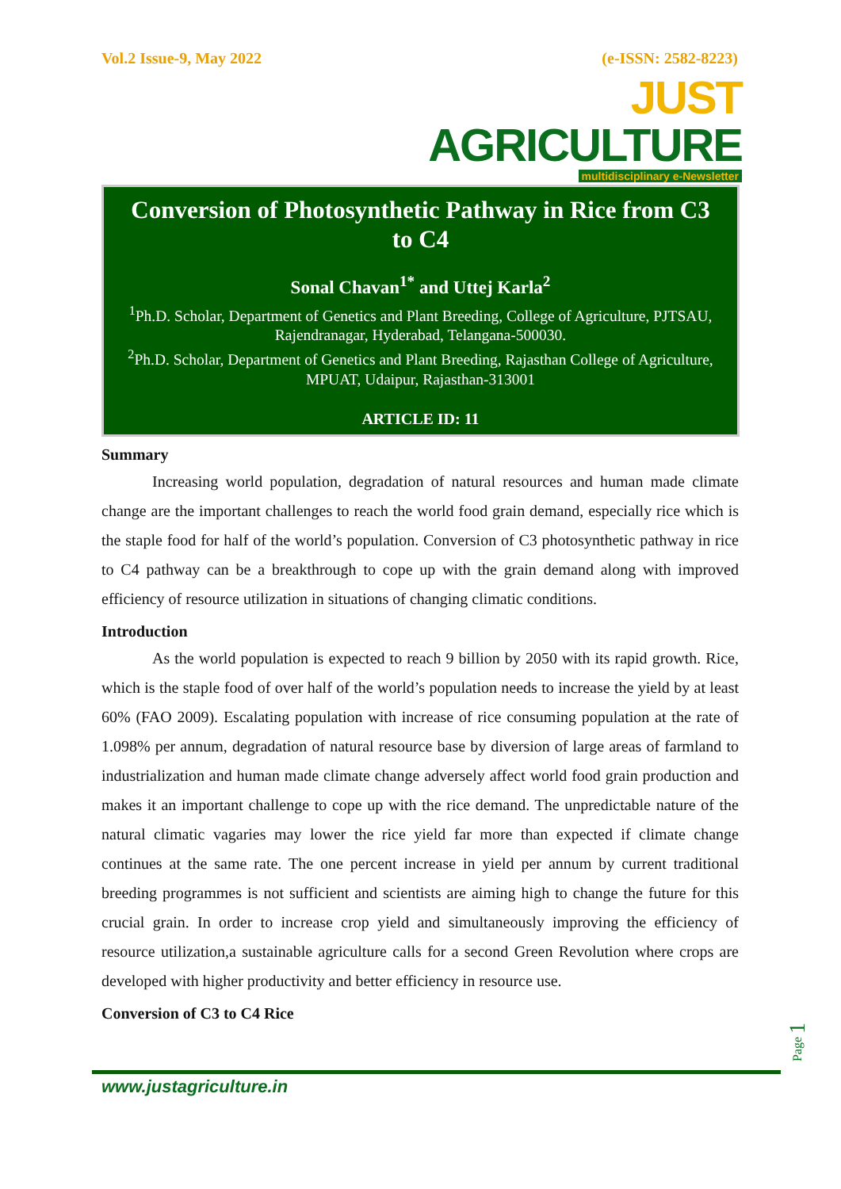Vol.2 Issue-9, May 2022 (e-ISSN: 2582-8223)
JUST AGRICULTURE
multidisciplinary e-Newsletter
Conversion of Photosynthetic Pathway in Rice from C3 to C4
Sonal Chavan<sup>1*</sup> and Uttej Karla<sup>2</sup>
<sup>1</sup> Ph.D. Scholar, Department of Genetics and Plant Breeding, College of Agriculture, PJTSAU, Rajendranagar, Hyderabad, Telangana-500030.
<sup>2</sup> Ph.D. Scholar, Department of Genetics and Plant Breeding, Rajasthan College of Agriculture, MPUAT, Udaipur, Rajasthan-313001
ARTICLE ID: 11
Summary
Increasing world population, degradation of natural resources and human made climate change are the important challenges to reach the world food grain demand, especially rice which is the staple food for half of the world’s population. Conversion of C3 photosynthetic pathway in rice to C4 pathway can be a breakthrough to cope up with the grain demand along with improved efficiency of resource utilization in situations of changing climatic conditions.
Introduction
As the world population is expected to reach 9 billion by 2050 with its rapid growth. Rice, which is the staple food of over half of the world’s population needs to increase the yield by at least 60% (FAO 2009). Escalating population with increase of rice consuming population at the rate of 1.098% per annum, degradation of natural resource base by diversion of large areas of farmland to industrialization and human made climate change adversely affect world food grain production and makes it an important challenge to cope up with the rice demand. The unpredictable nature of the natural climatic vagaries may lower the rice yield far more than expected if climate change continues at the same rate. The one percent increase in yield per annum by current traditional breeding programmes is not sufficient and scientists are aiming high to change the future for this crucial grain. In order to increase crop yield and simultaneously improving the efficiency of resource utilization,a sustainable agriculture calls for a second Green Revolution where crops are developed with higher productivity and better efficiency in resource use.
Conversion of C3 to C4 Rice
Page 1
www.justagriculture.in